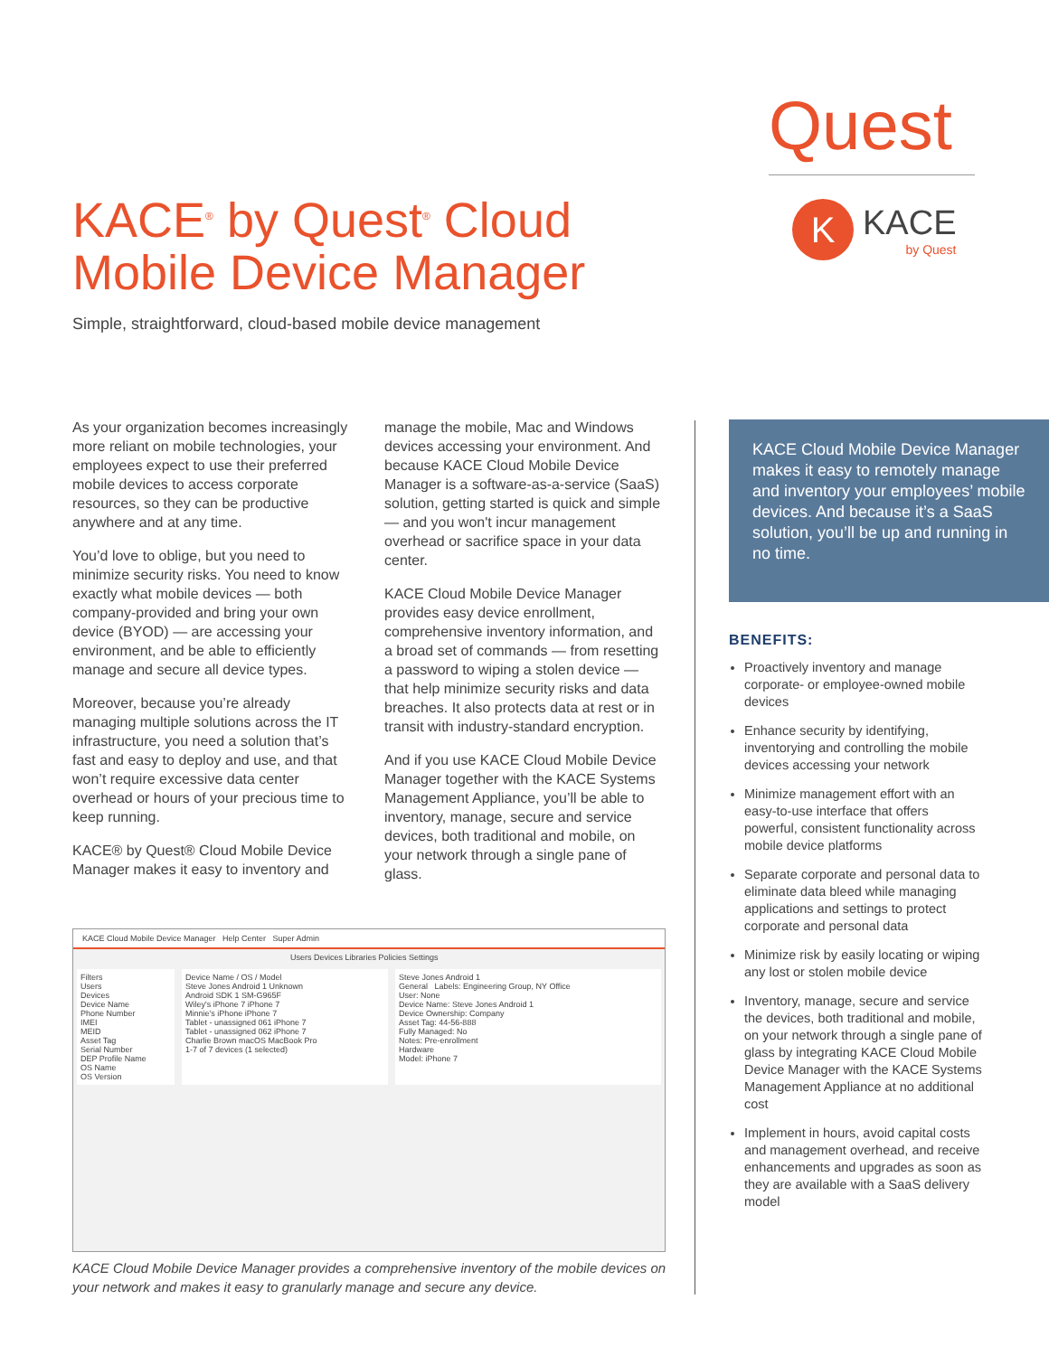Quest
K
KACE
by Quest
KACE<sup>®</sup> by Quest<sup>®</sup> Cloud
Mobile Device Manager
Simple, straightforward, cloud-based mobile device management
As your organization becomes increasingly more reliant on mobile technologies, your employees expect to use their preferred mobile devices to access corporate resources, so they can be productive anywhere and at any time.
You’d love to oblige, but you need to minimize security risks. You need to know exactly what mobile devices — both company-provided and bring your own device (BYOD) — are accessing your environment, and be able to efficiently manage and secure all device types.
Moreover, because you’re already managing multiple solutions across the IT infrastructure, you need a solution that’s fast and easy to deploy and use, and that won’t require excessive data center overhead or hours of your precious time to keep running.
KACE® by Quest® Cloud Mobile Device Manager makes it easy to inventory and manage the mobile, Mac and Windows devices accessing your environment. And because KACE Cloud Mobile Device Manager is a software-as-a-service (SaaS) solution, getting started is quick and simple — and you won't incur management overhead or sacrifice space in your data center.
KACE Cloud Mobile Device Manager provides easy device enrollment, comprehensive inventory information, and a broad set of commands — from resetting a password to wiping a stolen device — that help minimize security risks and data breaches. It also protects data at rest or in transit with industry-standard encryption.
And if you use KACE Cloud Mobile Device Manager together with the KACE Systems Management Appliance, you’ll be able to inventory, manage, secure and service devices, both traditional and mobile, on your network through a single pane of glass.
KACE Cloud Mobile Device Manager makes it easy to remotely manage and inventory your employees’ mobile devices. And because it’s a SaaS solution, you’ll be up and running in no time.
BENEFITS:
Proactively inventory and manage corporate- or employee-owned mobile devices
Enhance security by identifying, inventorying and controlling the mobile devices accessing your network
Minimize management effort with an easy-to-use interface that offers powerful, consistent functionality across mobile device platforms
Separate corporate and personal data to eliminate data bleed while managing applications and settings to protect corporate and personal data
Minimize risk by easily locating or wiping any lost or stolen mobile device
Inventory, manage, secure and service the devices, both traditional and mobile, on your network through a single pane of glass by integrating KACE Cloud Mobile Device Manager with the KACE Systems Management Appliance at no additional cost
Implement in hours, avoid capital costs and management overhead, and receive enhancements and upgrades as soon as they are available with a SaaS delivery model
KACE Cloud Mobile Device Manager Help Center Super Admin
Users Devices Libraries Policies Settings
Filters
Users
Devices
Device Name
Phone Number
IMEI
MEID
Asset Tag
Serial Number
DEP Profile Name
OS Name
OS Version
Device Name / OS / Model
Steve Jones Android 1 Unknown
Android SDK 1 SM-G965F
Wiley's iPhone 7 iPhone 7
Minnie's iPhone iPhone 7
Tablet - unassigned 061 iPhone 7
Tablet - unassigned 062 iPhone 7
Charlie Brown macOS MacBook Pro
1-7 of 7 devices (1 selected)
Steve Jones Android 1
General Labels: Engineering Group, NY Office
User: None
Device Name: Steve Jones Android 1
Device Ownership: Company
Asset Tag: 44-56-888
Fully Managed: No
Notes: Pre-enrollment
Hardware
Model: iPhone 7
KACE Cloud Mobile Device Manager provides a comprehensive inventory of the mobile devices on your network and makes it easy to granularly manage and secure any device.